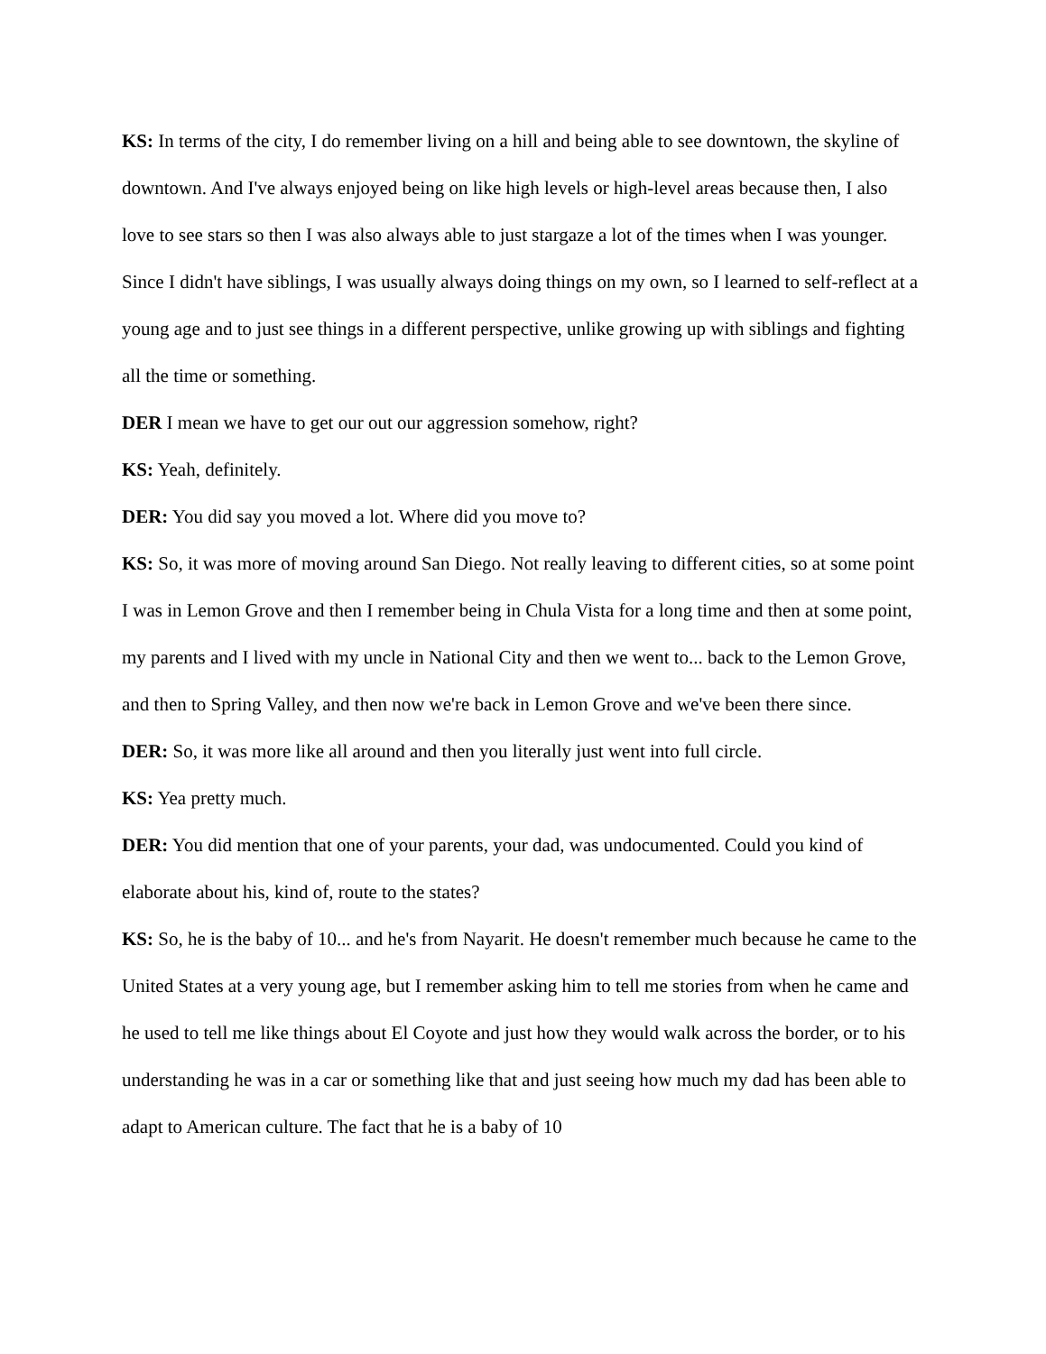KS: In terms of the city, I do remember living on a hill and being able to see downtown, the skyline of downtown. And I've always enjoyed being on like high levels or high-level areas because then, I also love to see stars so then I was also always able to just stargaze a lot of the times when I was younger. Since I didn't have siblings, I was usually always doing things on my own, so I learned to self-reflect at a young age and to just see things in a different perspective, unlike growing up with siblings and fighting all the time or something.
DER I mean we have to get our out our aggression somehow, right?
KS: Yeah, definitely.
DER: You did say you moved a lot. Where did you move to?
KS: So, it was more of moving around San Diego. Not really leaving to different cities, so at some point I was in Lemon Grove and then I remember being in Chula Vista for a long time and then at some point, my parents and I lived with my uncle in National City and then we went to... back to the Lemon Grove, and then to Spring Valley, and then now we're back in Lemon Grove and we've been there since.
DER: So, it was more like all around and then you literally just went into full circle.
KS: Yea pretty much.
DER: You did mention that one of your parents, your dad, was undocumented. Could you kind of elaborate about his, kind of, route to the states?
KS: So, he is the baby of 10... and he's from Nayarit. He doesn't remember much because he came to the United States at a very young age, but I remember asking him to tell me stories from when he came and he used to tell me like things about El Coyote and just how they would walk across the border, or to his understanding he was in a car or something like that and just seeing how much my dad has been able to adapt to American culture. The fact that he is a baby of 10